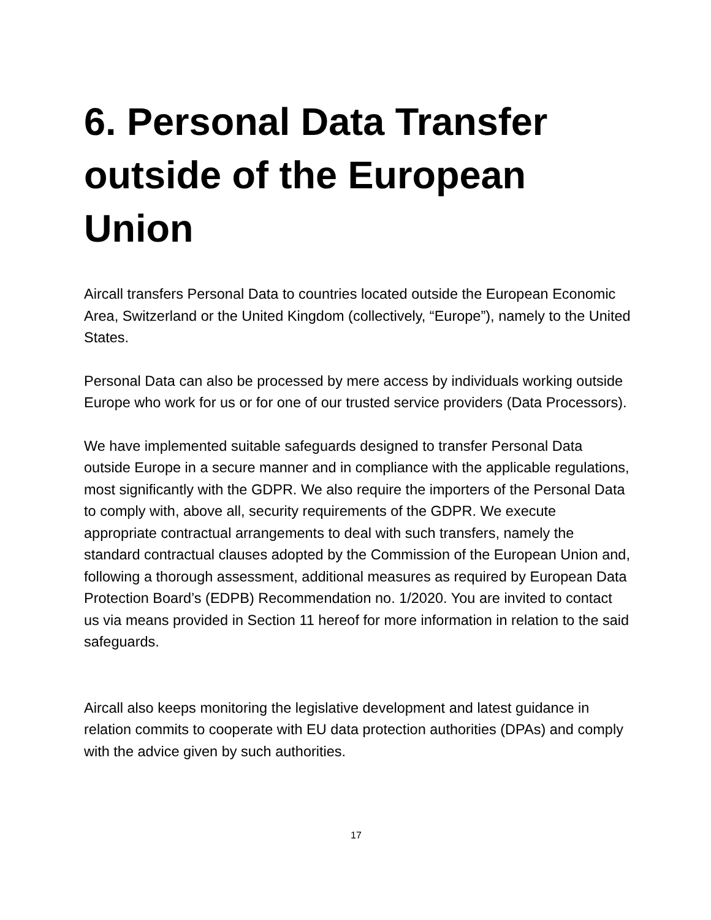6. Personal Data Transfer outside of the European Union
Aircall transfers Personal Data to countries located outside the European Economic Area, Switzerland or the United Kingdom (collectively, “Europe”), namely to the United States.
Personal Data can also be processed by mere access by individuals working outside Europe who work for us or for one of our trusted service providers (Data Processors).
We have implemented suitable safeguards designed to transfer Personal Data outside Europe in a secure manner and in compliance with the applicable regulations, most significantly with the GDPR. We also require the importers of the Personal Data to comply with, above all, security requirements of the GDPR. We execute appropriate contractual arrangements to deal with such transfers, namely the standard contractual clauses adopted by the Commission of the European Union and, following a thorough assessment, additional measures as required by European Data Protection Board’s (EDPB) Recommendation no. 1/2020. You are invited to contact us via means provided in Section 11 hereof for more information in relation to the said safeguards.
Aircall also keeps monitoring the legislative development and latest guidance in relation commits to cooperate with EU data protection authorities (DPAs) and comply with the advice given by such authorities.
17